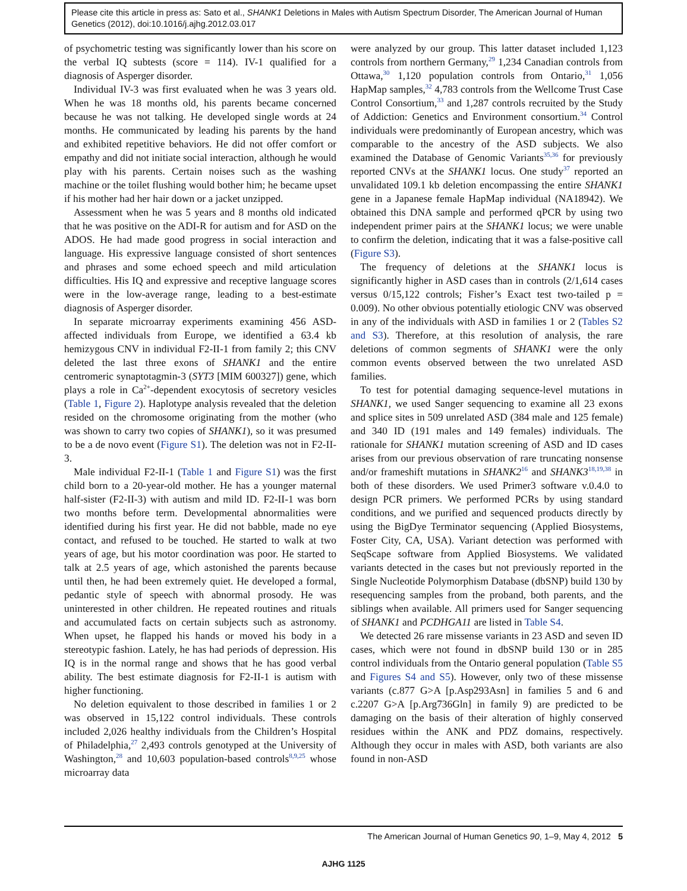Please cite this article in press as: Sato et al., SHANK1 Deletions in Males with Autism Spectrum Disorder, The American Journal of Human Genetics (2012), doi:10.1016/j.ajhg.2012.03.017
of psychometric testing was significantly lower than his score on the verbal IQ subtests (score = 114). IV-1 qualified for a diagnosis of Asperger disorder.
Individual IV-3 was first evaluated when he was 3 years old. When he was 18 months old, his parents became concerned because he was not talking. He developed single words at 24 months. He communicated by leading his parents by the hand and exhibited repetitive behaviors. He did not offer comfort or empathy and did not initiate social interaction, although he would play with his parents. Certain noises such as the washing machine or the toilet flushing would bother him; he became upset if his mother had her hair down or a jacket unzipped.
Assessment when he was 5 years and 8 months old indicated that he was positive on the ADI-R for autism and for ASD on the ADOS. He had made good progress in social interaction and language. His expressive language consisted of short sentences and phrases and some echoed speech and mild articulation difficulties. His IQ and expressive and receptive language scores were in the low-average range, leading to a best-estimate diagnosis of Asperger disorder.
In separate microarray experiments examining 456 ASD-affected individuals from Europe, we identified a 63.4 kb hemizygous CNV in individual F2-II-1 from family 2; this CNV deleted the last three exons of SHANK1 and the entire centromeric synaptotagmin-3 (SYT3 [MIM 600327]) gene, which plays a role in Ca<sup>2+</sup>-dependent exocytosis of secretory vesicles (Table 1, Figure 2). Haplotype analysis revealed that the deletion resided on the chromosome originating from the mother (who was shown to carry two copies of SHANK1), so it was presumed to be a de novo event (Figure S1). The deletion was not in F2-II-3.
Male individual F2-II-1 (Table 1 and Figure S1) was the first child born to a 20-year-old mother. He has a younger maternal half-sister (F2-II-3) with autism and mild ID. F2-II-1 was born two months before term. Developmental abnormalities were identified during his first year. He did not babble, made no eye contact, and refused to be touched. He started to walk at two years of age, but his motor coordination was poor. He started to talk at 2.5 years of age, which astonished the parents because until then, he had been extremely quiet. He developed a formal, pedantic style of speech with abnormal prosody. He was uninterested in other children. He repeated routines and rituals and accumulated facts on certain subjects such as astronomy. When upset, he flapped his hands or moved his body in a stereotypic fashion. Lately, he has had periods of depression. His IQ is in the normal range and shows that he has good verbal ability. The best estimate diagnosis for F2-II-1 is autism with higher functioning.
No deletion equivalent to those described in families 1 or 2 was observed in 15,122 control individuals. These controls included 2,026 healthy individuals from the Children’s Hospital of Philadelphia,<sup>27</sup> 2,493 controls genotyped at the University of Washington,<sup>28</sup> and 10,603 population-based controls<sup>8,9,25</sup> whose microarray data
were analyzed by our group. This latter dataset included 1,123 controls from northern Germany,<sup>29</sup> 1,234 Canadian controls from Ottawa,<sup>30</sup> 1,120 population controls from Ontario,<sup>31</sup> 1,056 HapMap samples,<sup>32</sup> 4,783 controls from the Wellcome Trust Case Control Consortium,<sup>33</sup> and 1,287 controls recruited by the Study of Addiction: Genetics and Environment consortium.<sup>34</sup> Control individuals were predominantly of European ancestry, which was comparable to the ancestry of the ASD subjects. We also examined the Database of Genomic Variants<sup>35,36</sup> for previously reported CNVs at the SHANK1 locus. One study<sup>37</sup> reported an unvalidated 109.1 kb deletion encompassing the entire SHANK1 gene in a Japanese female HapMap individual (NA18942). We obtained this DNA sample and performed qPCR by using two independent primer pairs at the SHANK1 locus; we were unable to confirm the deletion, indicating that it was a false-positive call (Figure S3).
The frequency of deletions at the SHANK1 locus is significantly higher in ASD cases than in controls (2/1,614 cases versus 0/15,122 controls; Fisher’s Exact test two-tailed p = 0.009). No other obvious potentially etiologic CNV was observed in any of the individuals with ASD in families 1 or 2 (Tables S2 and S3). Therefore, at this resolution of analysis, the rare deletions of common segments of SHANK1 were the only common events observed between the two unrelated ASD families.
To test for potential damaging sequence-level mutations in SHANK1, we used Sanger sequencing to examine all 23 exons and splice sites in 509 unrelated ASD (384 male and 125 female) and 340 ID (191 males and 149 females) individuals. The rationale for SHANK1 mutation screening of ASD and ID cases arises from our previous observation of rare truncating nonsense and/or frameshift mutations in SHANK2<sup>16</sup> and SHANK3<sup>18,19,38</sup> in both of these disorders. We used Primer3 software v.0.4.0 to design PCR primers. We performed PCRs by using standard conditions, and we purified and sequenced products directly by using the BigDye Terminator sequencing (Applied Biosystems, Foster City, CA, USA). Variant detection was performed with SeqScape software from Applied Biosystems. We validated variants detected in the cases but not previously reported in the Single Nucleotide Polymorphism Database (dbSNP) build 130 by resequencing samples from the proband, both parents, and the siblings when available. All primers used for Sanger sequencing of SHANK1 and PCDHGA11 are listed in Table S4.
We detected 26 rare missense variants in 23 ASD and seven ID cases, which were not found in dbSNP build 130 or in 285 control individuals from the Ontario general population (Table S5 and Figures S4 and S5). However, only two of these missense variants (c.877 G>A [p.Asp293Asn] in families 5 and 6 and c.2207 G>A [p.Arg736Gln] in family 9) are predicted to be damaging on the basis of their alteration of highly conserved residues within the ANK and PDZ domains, respectively. Although they occur in males with ASD, both variants are also found in non-ASD
The American Journal of Human Genetics 90, 1–9, May 4, 2012 5
AJHG 1125